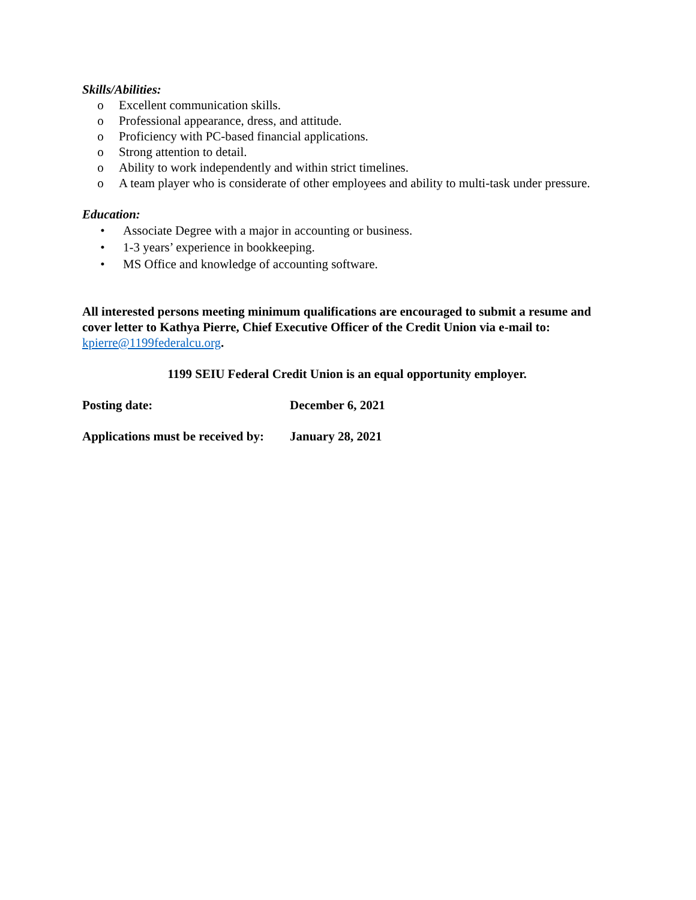Skills/Abilities:
o Excellent communication skills.
o Professional appearance, dress, and attitude.
o Proficiency with PC-based financial applications.
o Strong attention to detail.
o Ability to work independently and within strict timelines.
o A team player who is considerate of other employees and ability to multi-task under pressure.
Education:
• Associate Degree with a major in accounting or business.
• 1-3 years’ experience in bookkeeping.
• MS Office and knowledge of accounting software.
All interested persons meeting minimum qualifications are encouraged to submit a resume and cover letter to Kathya Pierre, Chief Executive Officer of the Credit Union via e-mail to: kpierre@1199federalcu.org.
1199 SEIU Federal Credit Union is an equal opportunity employer.
Posting date: December 6, 2021
Applications must be received by: January 28, 2021